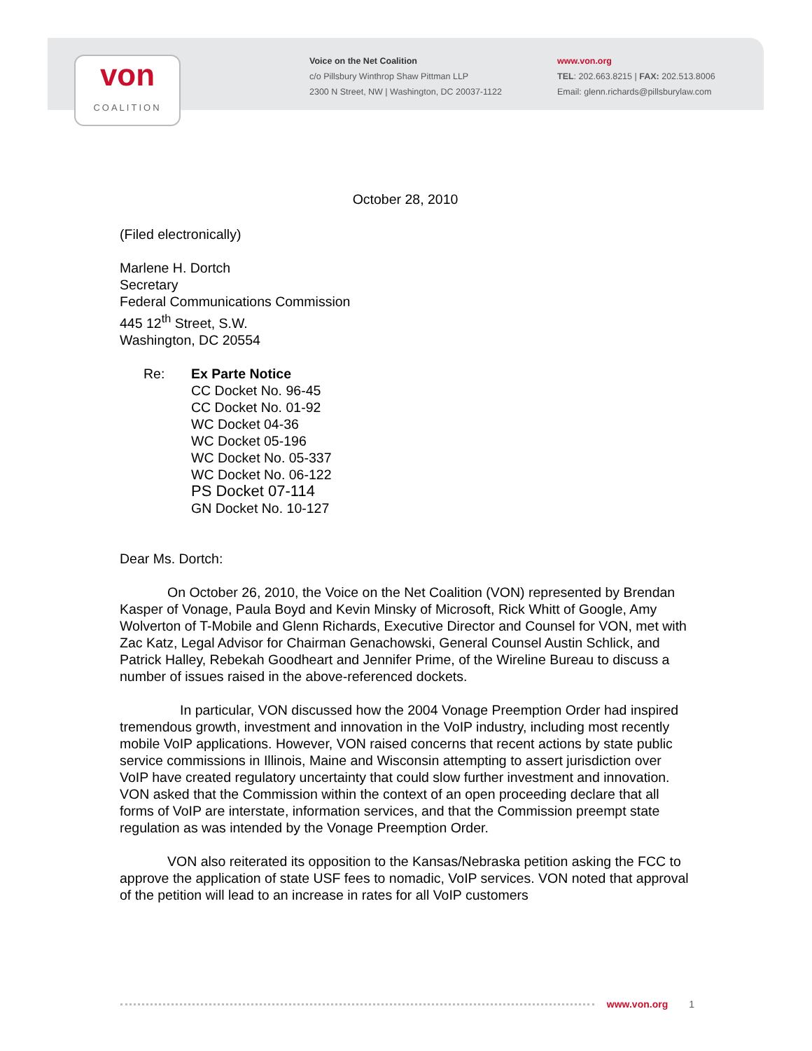von
COALITION
Voice on the Net Coalition
c/o Pillsbury Winthrop Shaw Pittman LLP
2300 N Street, NW | Washington, DC 20037-1122
www.von.org
TEL: 202.663.8215 | FAX: 202.513.8006
Email: glenn.richards@pillsburylaw.com
October 28, 2010
(Filed electronically)
Marlene H. Dortch
Secretary
Federal Communications Commission
445 12<sup>th</sup> Street, S.W.
Washington, DC 20554
Re: Ex Parte Notice
CC Docket No. 96-45
CC Docket No. 01-92
WC Docket 04-36
WC Docket 05-196
WC Docket No. 05-337
WC Docket No. 06-122
PS Docket 07-114
GN Docket No. 10-127
Dear Ms. Dortch:
On October 26, 2010, the Voice on the Net Coalition (VON) represented by Brendan Kasper of Vonage, Paula Boyd and Kevin Minsky of Microsoft, Rick Whitt of Google, Amy Wolverton of T-Mobile and Glenn Richards, Executive Director and Counsel for VON, met with Zac Katz, Legal Advisor for Chairman Genachowski, General Counsel Austin Schlick, and Patrick Halley, Rebekah Goodheart and Jennifer Prime, of the Wireline Bureau to discuss a number of issues raised in the above-referenced dockets.
In particular, VON discussed how the 2004 Vonage Preemption Order had inspired tremendous growth, investment and innovation in the VoIP industry, including most recently mobile VoIP applications. However, VON raised concerns that recent actions by state public service commissions in Illinois, Maine and Wisconsin attempting to assert jurisdiction over VoIP have created regulatory uncertainty that could slow further investment and innovation. VON asked that the Commission within the context of an open proceeding declare that all forms of VoIP are interstate, information services, and that the Commission preempt state regulation as was intended by the Vonage Preemption Order.
VON also reiterated its opposition to the Kansas/Nebraska petition asking the FCC to approve the application of state USF fees to nomadic, VoIP services. VON noted that approval of the petition will lead to an increase in rates for all VoIP customers
www.von.org 1